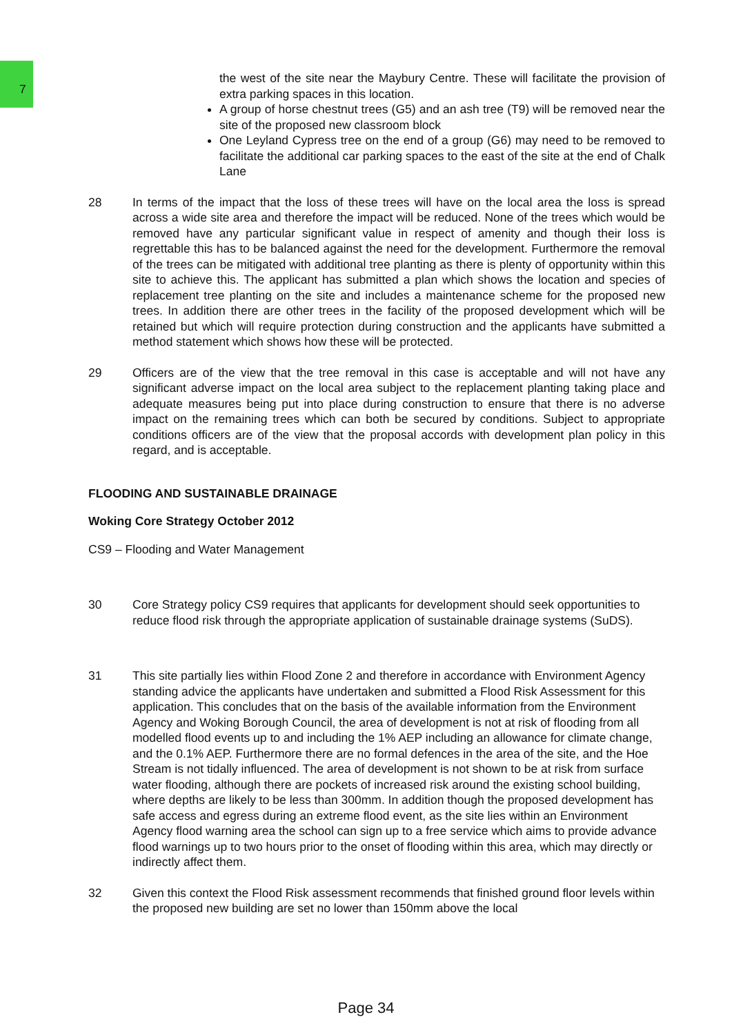7
the west of the site near the Maybury Centre. These will facilitate the provision of extra parking spaces in this location.
A group of horse chestnut trees (G5) and an ash tree (T9) will be removed near the site of the proposed new classroom block
One Leyland Cypress tree on the end of a group (G6) may need to be removed to facilitate the additional car parking spaces to the east of the site at the end of Chalk Lane
28 In terms of the impact that the loss of these trees will have on the local area the loss is spread across a wide site area and therefore the impact will be reduced. None of the trees which would be removed have any particular significant value in respect of amenity and though their loss is regrettable this has to be balanced against the need for the development. Furthermore the removal of the trees can be mitigated with additional tree planting as there is plenty of opportunity within this site to achieve this. The applicant has submitted a plan which shows the location and species of replacement tree planting on the site and includes a maintenance scheme for the proposed new trees. In addition there are other trees in the facility of the proposed development which will be retained but which will require protection during construction and the applicants have submitted a method statement which shows how these will be protected.
29 Officers are of the view that the tree removal in this case is acceptable and will not have any significant adverse impact on the local area subject to the replacement planting taking place and adequate measures being put into place during construction to ensure that there is no adverse impact on the remaining trees which can both be secured by conditions. Subject to appropriate conditions officers are of the view that the proposal accords with development plan policy in this regard, and is acceptable.
FLOODING AND SUSTAINABLE DRAINAGE
Woking Core Strategy October 2012
CS9 – Flooding and Water Management
30 Core Strategy policy CS9 requires that applicants for development should seek opportunities to reduce flood risk through the appropriate application of sustainable drainage systems (SuDS).
31 This site partially lies within Flood Zone 2 and therefore in accordance with Environment Agency standing advice the applicants have undertaken and submitted a Flood Risk Assessment for this application. This concludes that on the basis of the available information from the Environment Agency and Woking Borough Council, the area of development is not at risk of flooding from all modelled flood events up to and including the 1% AEP including an allowance for climate change, and the 0.1% AEP. Furthermore there are no formal defences in the area of the site, and the Hoe Stream is not tidally influenced. The area of development is not shown to be at risk from surface water flooding, although there are pockets of increased risk around the existing school building, where depths are likely to be less than 300mm. In addition though the proposed development has safe access and egress during an extreme flood event, as the site lies within an Environment Agency flood warning area the school can sign up to a free service which aims to provide advance flood warnings up to two hours prior to the onset of flooding within this area, which may directly or indirectly affect them.
32 Given this context the Flood Risk assessment recommends that finished ground floor levels within the proposed new building are set no lower than 150mm above the local
Page 34